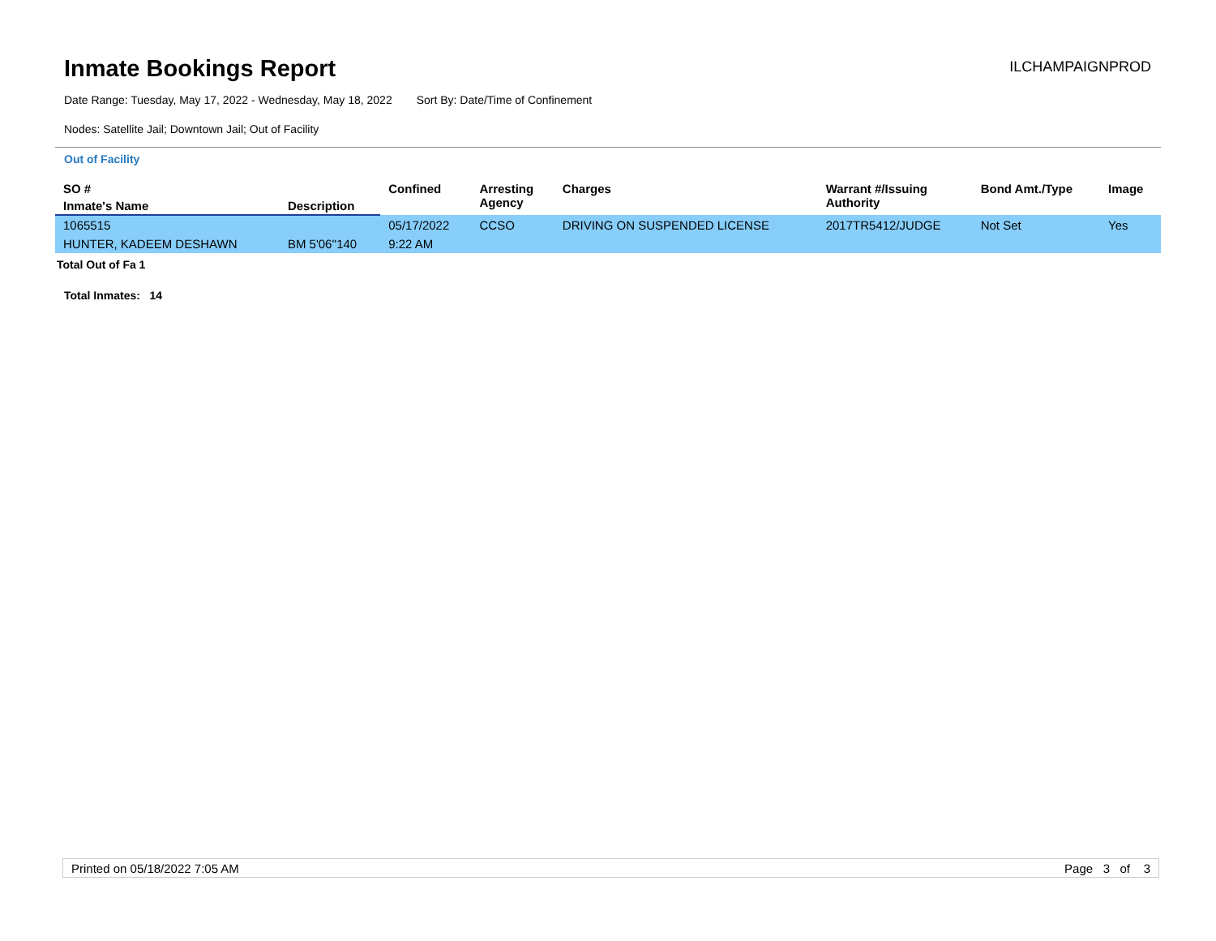Inmate Bookings Report
ILCHAMPAIGNPROD
Date Range: Tuesday, May 17, 2022 - Wednesday, May 18, 2022 Sort By: Date/Time of Confinement
Nodes: Satellite Jail; Downtown Jail; Out of Facility
Out of Facility
| SO # | | Confined | Arresting Agency | Charges | Warrant #/Issuing Authority | Bond Amt./Type | Image |
| --- | --- | --- | --- | --- | --- | --- | --- |
| Inmate's Name | Description | | | | | | |
| 1065515 | | 05/17/2022 | CCSO | DRIVING ON SUSPENDED LICENSE | 2017TR5412/JUDGE | Not Set | Yes |
| HUNTER, KADEEM DESHAWN | BM 5'06''140 | 9:22 AM | | | | | |
Total Out of Fa 1
Total Inmates: 14
Printed on 05/18/2022 7:05 AM Page 3 of 3